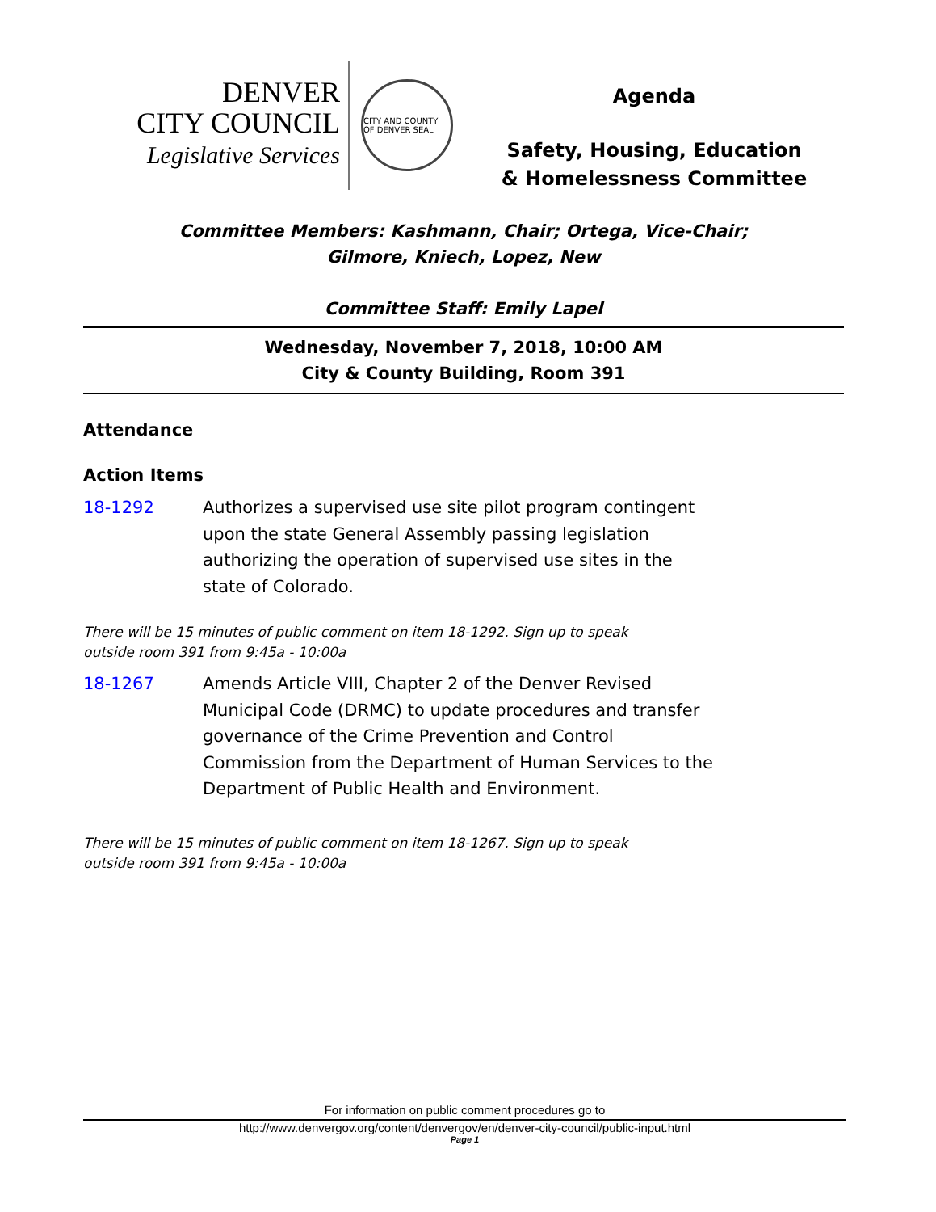DENVER
CITY COUNCIL
Legislative Services
CITY AND COUNTY OF DENVER SEAL
Agenda
Safety, Housing, Education
& Homelessness Committee
Committee Members: Kashmann, Chair; Ortega, Vice-Chair;
Gilmore, Kniech, Lopez, New
Committee Staff: Emily Lapel
Wednesday, November 7, 2018, 10:00 AM
City & County Building, Room 391
Attendance
Action Items
18-1292 Authorizes a supervised use site pilot program contingent upon the state General Assembly passing legislation authorizing the operation of supervised use sites in the state of Colorado.
There will be 15 minutes of public comment on item 18-1292. Sign up to speak
outside room 391 from 9:45a - 10:00a
18-1267 Amends Article VIII, Chapter 2 of the Denver Revised Municipal Code (DRMC) to update procedures and transfer governance of the Crime Prevention and Control Commission from the Department of Human Services to the Department of Public Health and Environment.
There will be 15 minutes of public comment on item 18-1267. Sign up to speak
outside room 391 from 9:45a - 10:00a
For information on public comment procedures go to
http://www.denvergov.org/content/denvergov/en/denver-city-council/public-input.html
Page 1